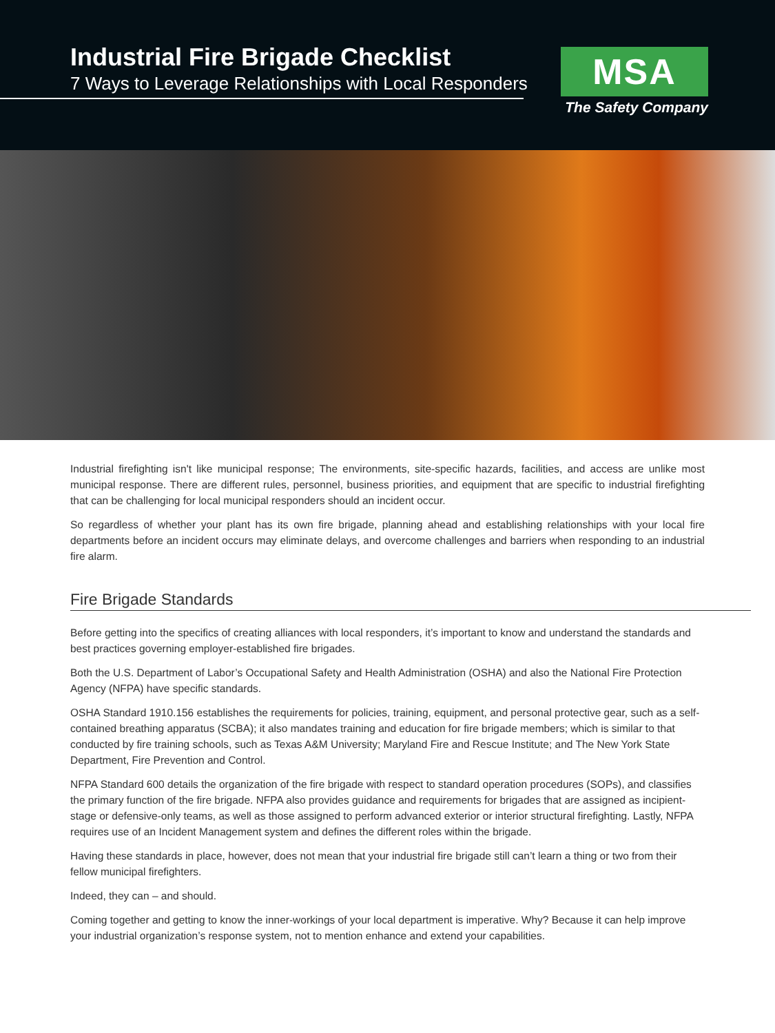Industrial Fire Brigade Checklist
7 Ways to Leverage Relationships with Local Responders
MSA
The Safety Company
Industrial firefighting isn't like municipal response; The environments, site-specific hazards, facilities, and access are unlike most municipal response. There are different rules, personnel, business priorities, and equipment that are specific to industrial firefighting that can be challenging for local municipal responders should an incident occur.
So regardless of whether your plant has its own fire brigade, planning ahead and establishing relationships with your local fire departments before an incident occurs may eliminate delays, and overcome challenges and barriers when responding to an industrial fire alarm.
Fire Brigade Standards
Before getting into the specifics of creating alliances with local responders, it’s important to know and understand the standards and best practices governing employer-established fire brigades.
Both the U.S. Department of Labor’s Occupational Safety and Health Administration (OSHA) and also the National Fire Protection Agency (NFPA) have specific standards.
OSHA Standard 1910.156 establishes the requirements for policies, training, equipment, and personal protective gear, such as a self-contained breathing apparatus (SCBA); it also mandates training and education for fire brigade members; which is similar to that conducted by fire training schools, such as Texas A&M University; Maryland Fire and Rescue Institute; and The New York State Department, Fire Prevention and Control.
NFPA Standard 600 details the organization of the fire brigade with respect to standard operation procedures (SOPs), and classifies the primary function of the fire brigade. NFPA also provides guidance and requirements for brigades that are assigned as incipient-stage or defensive-only teams, as well as those assigned to perform advanced exterior or interior structural firefighting. Lastly, NFPA requires use of an Incident Management system and defines the different roles within the brigade.
Having these standards in place, however, does not mean that your industrial fire brigade still can’t learn a thing or two from their fellow municipal firefighters.
Indeed, they can – and should.
Coming together and getting to know the inner-workings of your local department is imperative. Why? Because it can help improve your industrial organization’s response system, not to mention enhance and extend your capabilities.